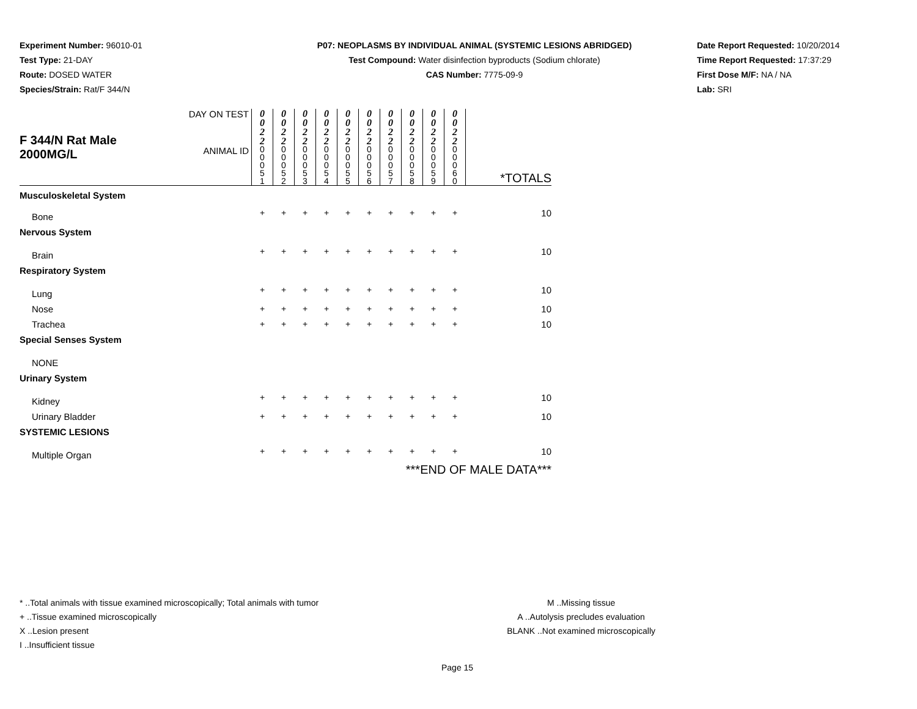Experiment Number: 96010-01
Test Type: 21-DAY
Route: DOSED WATER
Species/Strain: Rat/F 344/N
P07: NEOPLASMS BY INDIVIDUAL ANIMAL (SYSTEMIC LESIONS ABRIDGED)
Test Compound: Water disinfection byproducts (Sodium chlorate)
CAS Number: 7775-09-9
Date Report Requested: 10/20/2014
Time Report Requested: 17:37:29
First Dose M/F: NA / NA
Lab: SRI
| F 344/N Rat Male 2000MG/L | DAY ON TEST | 0 0 2 2 | 0 0 2 2 | 0 0 2 2 | 0 0 2 2 | 0 0 2 2 | 0 0 2 2 | 0 0 2 2 | 0 0 2 2 | 0 0 2 2 | 0 0 2 2 | |
| | ANIMAL ID | 0 0 0 5 1 | 0 0 0 5 2 | 0 0 0 5 3 | 0 0 0 5 4 | 0 0 0 5 5 | 0 0 0 5 6 | 0 0 0 5 7 | 0 0 0 5 8 | 0 0 0 5 9 | 0 0 0 6 0 | *TOTALS |
| Musculoskeletal System | | | | | | | | | | | | |
| Bone | | + | + | + | + | + | + | + | + | + | + | 10 |
| Nervous System | | | | | | | | | | | | |
| Brain | | + | + | + | + | + | + | + | + | + | + | 10 |
| Respiratory System | | | | | | | | | | | | |
| Lung | | + | + | + | + | + | + | + | + | + | + | 10 |
| Nose | | + | + | + | + | + | + | + | + | + | + | 10 |
| Trachea | | + | + | + | + | + | + | + | + | + | + | 10 |
| Special Senses System | | | | | | | | | | | | |
| NONE | | | | | | | | | | | | |
| Urinary System | | | | | | | | | | | | |
| Kidney | | + | + | + | + | + | + | + | + | + | + | 10 |
| Urinary Bladder | | + | + | + | + | + | + | + | + | + | + | 10 |
| SYSTEMIC LESIONS | | | | | | | | | | | | |
| Multiple Organ | | + | + | + | + | + | + | + | + | + | + | 10 |
| ***END OF MALE DATA*** | | | | | | | | | | | | |
* ..Total animals with tissue examined microscopically; Total animals with tumor
+ ..Tissue examined microscopically
X ..Lesion present
I ..Insufficient tissue
M ..Missing tissue
A ..Autolysis precludes evaluation
BLANK ..Not examined microscopically
Page 15